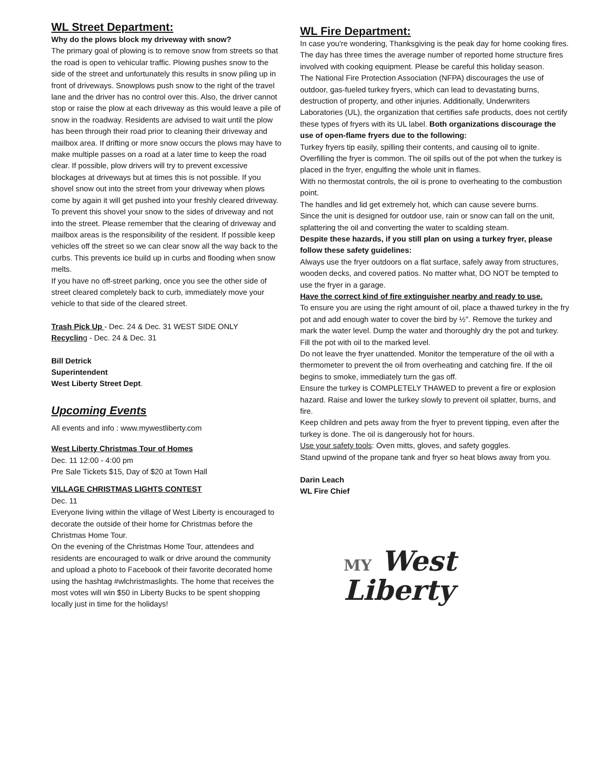WL Street Department:
Why do the plows block my driveway with snow?
The primary goal of plowing is to remove snow from streets so that the road is open to vehicular traffic. Plowing pushes snow to the side of the street and unfortunately this results in snow piling up in front of driveways. Snowplows push snow to the right of the travel lane and the driver has no control over this. Also, the driver cannot stop or raise the plow at each driveway as this would leave a pile of snow in the roadway. Residents are advised to wait until the plow has been through their road prior to cleaning their driveway and mailbox area. If drifting or more snow occurs the plows may have to make multiple passes on a road at a later time to keep the road clear. If possible, plow drivers will try to prevent excessive blockages at driveways but at times this is not possible. If you shovel snow out into the street from your driveway when plows come by again it will get pushed into your freshly cleared driveway. To prevent this shovel your snow to the sides of driveway and not into the street. Please remember that the clearing of driveway and mailbox areas is the responsibility of the resident. If possible keep vehicles off the street so we can clear snow all the way back to the curbs. This prevents ice build up in curbs and flooding when snow melts.
If you have no off-street parking, once you see the other side of street cleared completely back to curb, immediately move your vehicle to that side of the cleared street.
Trash Pick Up - Dec. 24 & Dec. 31 WEST SIDE ONLY
Recycling - Dec. 24 & Dec. 31
Bill Detrick
Superintendent
West Liberty Street Dept.
Upcoming Events
All events and info : www.mywestliberty.com
West Liberty Christmas Tour of Homes
Dec. 11 12:00 - 4:00 pm
Pre Sale Tickets $15, Day of $20 at Town Hall
VILLAGE CHRISTMAS LIGHTS CONTEST
Dec. 11
Everyone living within the village of West Liberty is encouraged to decorate the outside of their home for Christmas before the Christmas Home Tour.
On the evening of the Christmas Home Tour, attendees and residents are encouraged to walk or drive around the community and upload a photo to Facebook of their favorite decorated home using the hashtag #wlchristmaslights. The home that receives the most votes will win $50 in Liberty Bucks to be spent shopping locally just in time for the holidays!
WL Fire Department:
In case you're wondering, Thanksgiving is the peak day for home cooking fires. The day has three times the average number of reported home structure fires involved with cooking equipment. Please be careful this holiday season.
The National Fire Protection Association (NFPA) discourages the use of outdoor, gas-fueled turkey fryers, which can lead to devastating burns, destruction of property, and other injuries. Additionally, Underwriters Laboratories (UL), the organization that certifies safe products, does not certify these types of fryers with its UL label. Both organizations discourage the use of open-flame fryers due to the following:
Turkey fryers tip easily, spilling their contents, and causing oil to ignite.
Overfilling the fryer is common. The oil spills out of the pot when the turkey is placed in the fryer, engulfing the whole unit in flames.
With no thermostat controls, the oil is prone to overheating to the combustion point.
The handles and lid get extremely hot, which can cause severe burns.
Since the unit is designed for outdoor use, rain or snow can fall on the unit, splattering the oil and converting the water to scalding steam.
Despite these hazards, if you still plan on using a turkey fryer, please follow these safety guidelines:
Always use the fryer outdoors on a flat surface, safely away from structures, wooden decks, and covered patios. No matter what, DO NOT be tempted to use the fryer in a garage.
Have the correct kind of fire extinguisher nearby and ready to use.
To ensure you are using the right amount of oil, place a thawed turkey in the fry pot and add enough water to cover the bird by ½". Remove the turkey and mark the water level. Dump the water and thoroughly dry the pot and turkey. Fill the pot with oil to the marked level.
Do not leave the fryer unattended. Monitor the temperature of the oil with a thermometer to prevent the oil from overheating and catching fire. If the oil begins to smoke, immediately turn the gas off.
Ensure the turkey is COMPLETELY THAWED to prevent a fire or explosion hazard. Raise and lower the turkey slowly to prevent oil splatter, burns, and fire.
Keep children and pets away from the fryer to prevent tipping, even after the turkey is done. The oil is dangerously hot for hours.
Use your safety tools: Oven mitts, gloves, and safety goggles.
Stand upwind of the propane tank and fryer so heat blows away from you.
Darin Leach
WL Fire Chief
MY West
Liberty